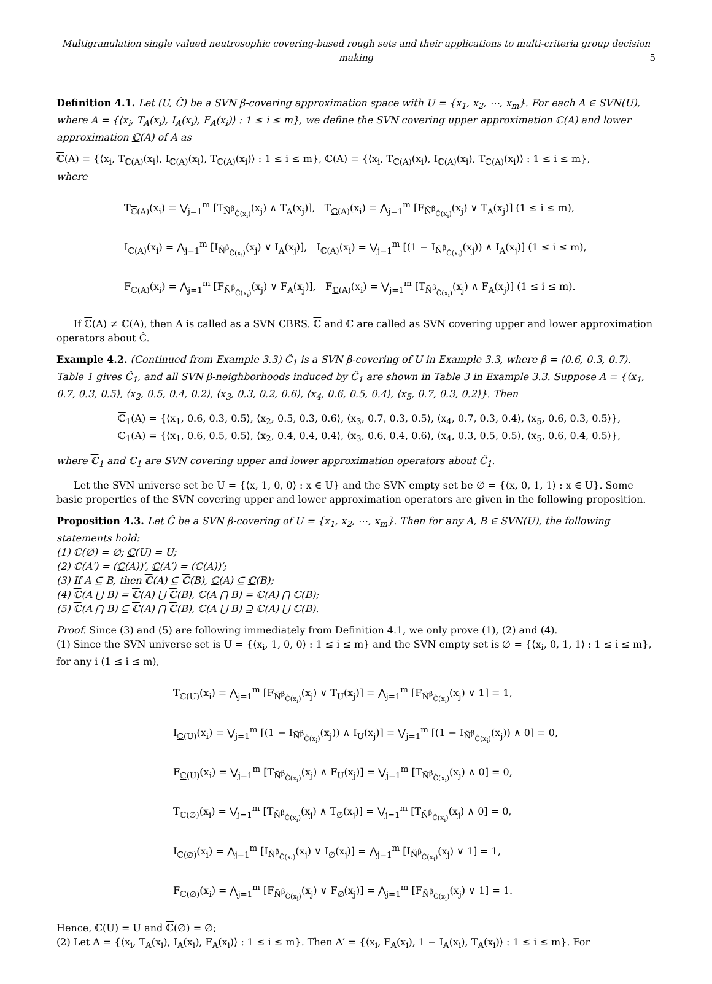Multigranulation single valued neutrosophic covering-based rough sets and their applications to multi-criteria group decision making
5
Definition 4.1. Let (U, Ĉ) be a SVN β-covering approximation space with U = {x<sub>1</sub>, x<sub>2</sub>, ⋯, x<sub>m</sub>}. For each A ∈ SVN(U), where A = {⟨x<sub>i</sub>, T<sub>A</sub>(x<sub>i</sub>), I<sub>A</sub>(x<sub>i</sub>), F<sub>A</sub>(x<sub>i</sub>)⟩ : 1 ≤ i ≤ m}, we define the SVN covering upper approximation ℂ(A) and lower approximation ℂ(A) of A as
ℂ(A) = {⟨x<sub>i</sub>, T<sub>ℂ(A)</sub>(x<sub>i</sub>), I<sub>ℂ(A)</sub>(x<sub>i</sub>), T<sub>ℂ(A)</sub>(x<sub>i</sub>)⟩ : 1 ≤ i ≤ m}, ℂ(A) = {⟨x<sub>i</sub>, T<sub>ℂ(A)</sub>(x<sub>i</sub>), I<sub>ℂ(A)</sub>(x<sub>i</sub>), T<sub>ℂ(A)</sub>(x<sub>i</sub>)⟩ : 1 ≤ i ≤ m},
where
T<sub>ℂ(A)</sub>(x<sub>i</sub>) = ⋁<sub>j=1</sub><sup>m</sup> [T<sub>Ñ<sup>β</sup><sub>Ĉ(x<sub>i</sub>)</sub></sub>(x<sub>j</sub>) ∧ T<sub>A</sub>(x<sub>j</sub>)], T<sub>ℂ(A)</sub>(x<sub>i</sub>) = ⋀<sub>j=1</sub><sup>m</sup> [F<sub>Ñ<sup>β</sup><sub>Ĉ(x<sub>i</sub>)</sub></sub>(x<sub>j</sub>) ∨ T<sub>A</sub>(x<sub>j</sub>)] (1 ≤ i ≤ m),
I<sub>ℂ(A)</sub>(x<sub>i</sub>) = ⋀<sub>j=1</sub><sup>m</sup> [I<sub>Ñ<sup>β</sup><sub>Ĉ(x<sub>i</sub>)</sub></sub>(x<sub>j</sub>) ∨ I<sub>A</sub>(x<sub>j</sub>)], I<sub>ℂ(A)</sub>(x<sub>i</sub>) = ⋁<sub>j=1</sub><sup>m</sup> [(1 − I<sub>Ñ<sup>β</sup><sub>Ĉ(x<sub>i</sub>)</sub></sub>(x<sub>j</sub>)) ∧ I<sub>A</sub>(x<sub>j</sub>)] (1 ≤ i ≤ m),
F<sub>ℂ(A)</sub>(x<sub>i</sub>) = ⋀<sub>j=1</sub><sup>m</sup> [F<sub>Ñ<sup>β</sup><sub>Ĉ(x<sub>i</sub>)</sub></sub>(x<sub>j</sub>) ∨ F<sub>A</sub>(x<sub>j</sub>)], F<sub>ℂ(A)</sub>(x<sub>i</sub>) = ⋁<sub>j=1</sub><sup>m</sup> [T<sub>Ñ<sup>β</sup><sub>Ĉ(x<sub>i</sub>)</sub></sub>(x<sub>j</sub>) ∧ F<sub>A</sub>(x<sub>j</sub>)] (1 ≤ i ≤ m).
If ℂ(A) ≠ ℂ(A), then A is called as a SVN CBRS. ℂ and ℂ are called as SVN covering upper and lower approximation operators about Ĉ.
Example 4.2. (Continued from Example 3.3) Ĉ<sub>1</sub> is a SVN β-covering of U in Example 3.3, where β = ⟨0.6, 0.3, 0.7⟩. Table 1 gives Ĉ<sub>1</sub>, and all SVN β-neighborhoods induced by Ĉ<sub>1</sub> are shown in Table 3 in Example 3.3. Suppose A = {⟨x<sub>1</sub>, 0.7, 0.3, 0.5⟩, ⟨x<sub>2</sub>, 0.5, 0.4, 0.2⟩, ⟨x<sub>3</sub>, 0.3, 0.2, 0.6⟩, ⟨x<sub>4</sub>, 0.6, 0.5, 0.4⟩, ⟨x<sub>5</sub>, 0.7, 0.3, 0.2⟩}. Then
ℂ<sub>1</sub>(A) = {⟨x<sub>1</sub>, 0.6, 0.3, 0.5⟩, ⟨x<sub>2</sub>, 0.5, 0.3, 0.6⟩, ⟨x<sub>3</sub>, 0.7, 0.3, 0.5⟩, ⟨x<sub>4</sub>, 0.7, 0.3, 0.4⟩, ⟨x<sub>5</sub>, 0.6, 0.3, 0.5⟩},
ℂ<sub>1</sub>(A) = {⟨x<sub>1</sub>, 0.6, 0.5, 0.5⟩, ⟨x<sub>2</sub>, 0.4, 0.4, 0.4⟩, ⟨x<sub>3</sub>, 0.6, 0.4, 0.6⟩, ⟨x<sub>4</sub>, 0.3, 0.5, 0.5⟩, ⟨x<sub>5</sub>, 0.6, 0.4, 0.5⟩},
where ℂ<sub>1</sub> and ℂ<sub>1</sub> are SVN covering upper and lower approximation operators about Ĉ<sub>1</sub>.
Let the SVN universe set be U = {⟨x, 1, 0, 0⟩ : x ∈ U} and the SVN empty set be ∅ = {⟨x, 0, 1, 1⟩ : x ∈ U}. Some basic properties of the SVN covering upper and lower approximation operators are given in the following proposition.
Proposition 4.3. Let Ĉ be a SVN β-covering of U = {x<sub>1</sub>, x<sub>2</sub>, ⋯, x<sub>m</sub>}. Then for any A, B ∈ SVN(U), the following statements hold:
(1) ℂ(∅) = ∅; ℂ(U) = U;
(2) ℂ(A′) = (ℂ(A))′, ℂ(A′) = (ℂ(A))′;
(3) If A ⊆ B, then ℂ(A) ⊆ ℂ(B), ℂ(A) ⊆ ℂ(B);
(4) ℂ(A ⋃ B) = ℂ(A) ⋃ ℂ(B), ℂ(A ⋂ B) = ℂ(A) ⋂ ℂ(B);
(5) ℂ(A ⋂ B) ⊆ ℂ(A) ⋂ ℂ(B), ℂ(A ⋃ B) ⊇ ℂ(A) ⋃ ℂ(B).
Proof. Since (3) and (5) are following immediately from Definition 4.1, we only prove (1), (2) and (4).
(1) Since the SVN universe set is U = {⟨x<sub>i</sub>, 1, 0, 0⟩ : 1 ≤ i ≤ m} and the SVN empty set is ∅ = {⟨x<sub>i</sub>, 0, 1, 1⟩ : 1 ≤ i ≤ m}, for any i (1 ≤ i ≤ m),
T<sub>ℂ(U)</sub>(x<sub>i</sub>) = ⋀<sub>j=1</sub><sup>m</sup> [F<sub>Ñ<sup>β</sup><sub>Ĉ(x<sub>i</sub>)</sub></sub>(x<sub>j</sub>) ∨ T<sub>U</sub>(x<sub>j</sub>)] = ⋀<sub>j=1</sub><sup>m</sup> [F<sub>Ñ<sup>β</sup><sub>Ĉ(x<sub>i</sub>)</sub></sub>(x<sub>j</sub>) ∨ 1] = 1,
I<sub>ℂ(U)</sub>(x<sub>i</sub>) = ⋁<sub>j=1</sub><sup>m</sup> [(1 − I<sub>Ñ<sup>β</sup><sub>Ĉ(x<sub>i</sub>)</sub></sub>(x<sub>j</sub>)) ∧ I<sub>U</sub>(x<sub>j</sub>)] = ⋁<sub>j=1</sub><sup>m</sup> [(1 − I<sub>Ñ<sup>β</sup><sub>Ĉ(x<sub>i</sub>)</sub></sub>(x<sub>j</sub>)) ∧ 0] = 0,
F<sub>ℂ(U)</sub>(x<sub>i</sub>) = ⋁<sub>j=1</sub><sup>m</sup> [T<sub>Ñ<sup>β</sup><sub>Ĉ(x<sub>i</sub>)</sub></sub>(x<sub>j</sub>) ∧ F<sub>U</sub>(x<sub>j</sub>)] = ⋁<sub>j=1</sub><sup>m</sup> [T<sub>Ñ<sup>β</sup><sub>Ĉ(x<sub>i</sub>)</sub></sub>(x<sub>j</sub>) ∧ 0] = 0,
T<sub>ℂ(∅)</sub>(x<sub>i</sub>) = ⋁<sub>j=1</sub><sup>m</sup> [T<sub>Ñ<sup>β</sup><sub>Ĉ(x<sub>i</sub>)</sub></sub>(x<sub>j</sub>) ∧ T<sub>∅</sub>(x<sub>j</sub>)] = ⋁<sub>j=1</sub><sup>m</sup> [T<sub>Ñ<sup>β</sup><sub>Ĉ(x<sub>i</sub>)</sub></sub>(x<sub>j</sub>) ∧ 0] = 0,
I<sub>ℂ(∅)</sub>(x<sub>i</sub>) = ⋀<sub>j=1</sub><sup>m</sup> [I<sub>Ñ<sup>β</sup><sub>Ĉ(x<sub>i</sub>)</sub></sub>(x<sub>j</sub>) ∨ I<sub>∅</sub>(x<sub>j</sub>)] = ⋀<sub>j=1</sub><sup>m</sup> [I<sub>Ñ<sup>β</sup><sub>Ĉ(x<sub>i</sub>)</sub></sub>(x<sub>j</sub>) ∨ 1] = 1,
F<sub>ℂ(∅)</sub>(x<sub>i</sub>) = ⋀<sub>j=1</sub><sup>m</sup> [F<sub>Ñ<sup>β</sup><sub>Ĉ(x<sub>i</sub>)</sub></sub>(x<sub>j</sub>) ∨ F<sub>∅</sub>(x<sub>j</sub>)] = ⋀<sub>j=1</sub><sup>m</sup> [F<sub>Ñ<sup>β</sup><sub>Ĉ(x<sub>i</sub>)</sub></sub>(x<sub>j</sub>) ∨ 1] = 1.
Hence, ℂ(U) = U and ℂ(∅) = ∅;
(2) Let A = {⟨x<sub>i</sub>, T<sub>A</sub>(x<sub>i</sub>), I<sub>A</sub>(x<sub>i</sub>), F<sub>A</sub>(x<sub>i</sub>)⟩ : 1 ≤ i ≤ m}. Then A′ = {⟨x<sub>i</sub>, F<sub>A</sub>(x<sub>i</sub>), 1 − I<sub>A</sub>(x<sub>i</sub>), T<sub>A</sub>(x<sub>i</sub>)⟩ : 1 ≤ i ≤ m}. For